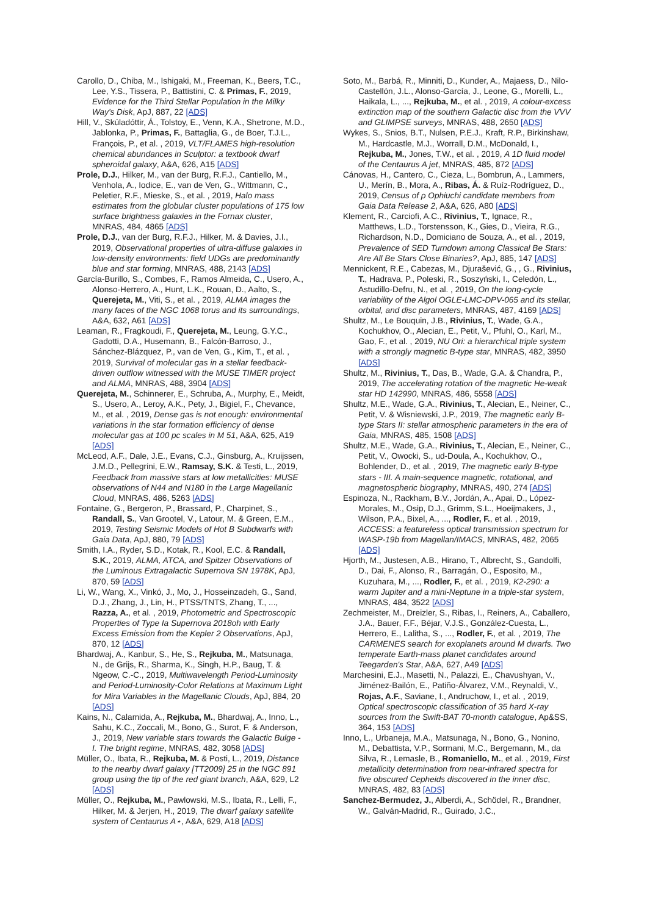Carollo, D., Chiba, M., Ishigaki, M., Freeman, K., Beers, T.C., Lee, Y.S., Tissera, P., Battistini, C. & Primas, F., 2019, Evidence for the Third Stellar Population in the Milky Way's Disk, ApJ, 887, 22 [ADS]
Hill, V., Skúladóttir, Á., Tolstoy, E., Venn, K.A., Shetrone, M.D., Jablonka, P., Primas, F., Battaglia, G., de Boer, T.J.L., François, P., et al. , 2019, VLT/FLAMES high-resolution chemical abundances in Sculptor: a textbook dwarf spheroidal galaxy, A&A, 626, A15 [ADS]
Prole, D.J., Hilker, M., van der Burg, R.F.J., Cantiello, M., Venhola, A., Iodice, E., van de Ven, G., Wittmann, C., Peletier, R.F., Mieske, S., et al. , 2019, Halo mass estimates from the globular cluster populations of 175 low surface brightness galaxies in the Fornax cluster, MNRAS, 484, 4865 [ADS]
Prole, D.J., van der Burg, R.F.J., Hilker, M. & Davies, J.I., 2019, Observational properties of ultra-diffuse galaxies in low-density environments: field UDGs are predominantly blue and star forming, MNRAS, 488, 2143 [ADS]
García-Burillo, S., Combes, F., Ramos Almeida, C., Usero, A., Alonso-Herrero, A., Hunt, L.K., Rouan, D., Aalto, S., Querejeta, M., Viti, S., et al. , 2019, ALMA images the many faces of the NGC 1068 torus and its surroundings, A&A, 632, A61 [ADS]
Leaman, R., Fragkoudi, F., Querejeta, M., Leung, G.Y.C., Gadotti, D.A., Husemann, B., Falcón-Barroso, J., Sánchez-Blázquez, P., van de Ven, G., Kim, T., et al. , 2019, Survival of molecular gas in a stellar feedback-driven outflow witnessed with the MUSE TIMER project and ALMA, MNRAS, 488, 3904 [ADS]
Querejeta, M., Schinnerer, E., Schruba, A., Murphy, E., Meidt, S., Usero, A., Leroy, A.K., Pety, J., Bigiel, F., Chevance, M., et al. , 2019, Dense gas is not enough: environmental variations in the star formation efficiency of dense molecular gas at 100 pc scales in M 51, A&A, 625, A19 [ADS]
McLeod, A.F., Dale, J.E., Evans, C.J., Ginsburg, A., Kruijssen, J.M.D., Pellegrini, E.W., Ramsay, S.K. & Testi, L., 2019, Feedback from massive stars at low metallicities: MUSE observations of N44 and N180 in the Large Magellanic Cloud, MNRAS, 486, 5263 [ADS]
Fontaine, G., Bergeron, P., Brassard, P., Charpinet, S., Randall, S., Van Grootel, V., Latour, M. & Green, E.M., 2019, Testing Seismic Models of Hot B Subdwarfs with Gaia Data, ApJ, 880, 79 [ADS]
Smith, I.A., Ryder, S.D., Kotak, R., Kool, E.C. & Randall, S.K., 2019, ALMA, ATCA, and Spitzer Observations of the Luminous Extragalactic Supernova SN 1978K, ApJ, 870, 59 [ADS]
Li, W., Wang, X., Vinkó, J., Mo, J., Hosseinzadeh, G., Sand, D.J., Zhang, J., Lin, H., PTSS/TNTS, Zhang, T., ..., Razza, A., et al. , 2019, Photometric and Spectroscopic Properties of Type Ia Supernova 2018oh with Early Excess Emission from the Kepler 2 Observations, ApJ, 870, 12 [ADS]
Bhardwaj, A., Kanbur, S., He, S., Rejkuba, M., Matsunaga, N., de Grijs, R., Sharma, K., Singh, H.P., Baug, T. & Ngeow, C.-C., 2019, Multiwavelength Period-Luminosity and Period-Luminosity-Color Relations at Maximum Light for Mira Variables in the Magellanic Clouds, ApJ, 884, 20 [ADS]
Kains, N., Calamida, A., Rejkuba, M., Bhardwaj, A., Inno, L., Sahu, K.C., Zoccali, M., Bono, G., Surot, F. & Anderson, J., 2019, New variable stars towards the Galactic Bulge - I. The bright regime, MNRAS, 482, 3058 [ADS]
Müller, O., Ibata, R., Rejkuba, M. & Posti, L., 2019, Distance to the nearby dwarf galaxy [TT2009] 25 in the NGC 891 group using the tip of the red giant branch, A&A, 629, L2 [ADS]
Müller, O., Rejkuba, M., Pawlowski, M.S., Ibata, R., Lelli, F., Hilker, M. & Jerjen, H., 2019, The dwarf galaxy satellite system of Centaurus A⋆, A&A, 629, A18 [ADS]
Soto, M., Barbá, R., Minniti, D., Kunder, A., Majaess, D., Nilo-Castellón, J.L., Alonso-García, J., Leone, G., Morelli, L., Haikala, L., ..., Rejkuba, M., et al. , 2019, A colour-excess extinction map of the southern Galactic disc from the VVV and GLIMPSE surveys, MNRAS, 488, 2650 [ADS]
Wykes, S., Snios, B.T., Nulsen, P.E.J., Kraft, R.P., Birkinshaw, M., Hardcastle, M.J., Worrall, D.M., McDonald, I., Rejkuba, M., Jones, T.W., et al. , 2019, A 1D fluid model of the Centaurus A jet, MNRAS, 485, 872 [ADS]
Cánovas, H., Cantero, C., Cieza, L., Bombrun, A., Lammers, U., Merín, B., Mora, A., Ribas, Á. & Ruíz-Rodríguez, D., 2019, Census of ρ Ophiuchi candidate members from Gaia Data Release 2, A&A, 626, A80 [ADS]
Klement, R., Carciofi, A.C., Rivinius, T., Ignace, R., Matthews, L.D., Torstensson, K., Gies, D., Vieira, R.G., Richardson, N.D., Domiciano de Souza, A., et al. , 2019, Prevalence of SED Turndown among Classical Be Stars: Are All Be Stars Close Binaries?, ApJ, 885, 147 [ADS]
Mennickent, R.E., Cabezas, M., Djurašević, G., , G., Rivinius, T., Hadrava, P., Poleski, R., Soszyński, I., Celedón, L., Astudillo-Defru, N., et al. , 2019, On the long-cycle variability of the Algol OGLE-LMC-DPV-065 and its stellar, orbital, and disc parameters, MNRAS, 487, 4169 [ADS]
Shultz, M., Le Bouquin, J.B., Rivinius, T., Wade, G.A., Kochukhov, O., Alecian, E., Petit, V., Pfuhl, O., Karl, M., Gao, F., et al. , 2019, NU Ori: a hierarchical triple system with a strongly magnetic B-type star, MNRAS, 482, 3950 [ADS]
Shultz, M., Rivinius, T., Das, B., Wade, G.A. & Chandra, P., 2019, The accelerating rotation of the magnetic He-weak star HD 142990, MNRAS, 486, 5558 [ADS]
Shultz, M.E., Wade, G.A., Rivinius, T., Alecian, E., Neiner, C., Petit, V. & Wisniewski, J.P., 2019, The magnetic early B-type Stars II: stellar atmospheric parameters in the era of Gaia, MNRAS, 485, 1508 [ADS]
Shultz, M.E., Wade, G.A., Rivinius, T., Alecian, E., Neiner, C., Petit, V., Owocki, S., ud-Doula, A., Kochukhov, O., Bohlender, D., et al. , 2019, The magnetic early B-type stars - III. A main-sequence magnetic, rotational, and magnetospheric biography, MNRAS, 490, 274 [ADS]
Espinoza, N., Rackham, B.V., Jordán, A., Apai, D., López-Morales, M., Osip, D.J., Grimm, S.L., Hoeijmakers, J., Wilson, P.A., Bixel, A., ..., Rodler, F., et al. , 2019, ACCESS: a featureless optical transmission spectrum for WASP-19b from Magellan/IMACS, MNRAS, 482, 2065 [ADS]
Hjorth, M., Justesen, A.B., Hirano, T., Albrecht, S., Gandolfi, D., Dai, F., Alonso, R., Barragán, O., Esposito, M., Kuzuhara, M., ..., Rodler, F., et al. , 2019, K2-290: a warm Jupiter and a mini-Neptune in a triple-star system, MNRAS, 484, 3522 [ADS]
Zechmeister, M., Dreizler, S., Ribas, I., Reiners, A., Caballero, J.A., Bauer, F.F., Béjar, V.J.S., González-Cuesta, L., Herrero, E., Lalitha, S., ..., Rodler, F., et al. , 2019, The CARMENES search for exoplanets around M dwarfs. Two temperate Earth-mass planet candidates around Teegarden's Star, A&A, 627, A49 [ADS]
Marchesini, E.J., Masetti, N., Palazzi, E., Chavushyan, V., Jiménez-Bailón, E., Patiño-Álvarez, V.M., Reynaldi, V., Rojas, A.F., Saviane, I., Andruchow, I., et al. , 2019, Optical spectroscopic classification of 35 hard X-ray sources from the Swift-BAT 70-month catalogue, Ap&SS, 364, 153 [ADS]
Inno, L., Urbaneja, M.A., Matsunaga, N., Bono, G., Nonino, M., Debattista, V.P., Sormani, M.C., Bergemann, M., da Silva, R., Lemasle, B., Romaniello, M., et al. , 2019, First metallicity determination from near-infrared spectra for five obscured Cepheids discovered in the inner disc, MNRAS, 482, 83 [ADS]
Sanchez-Bermudez, J., Alberdi, A., Schödel, R., Brandner, W., Galván-Madrid, R., Guirado, J.C.,